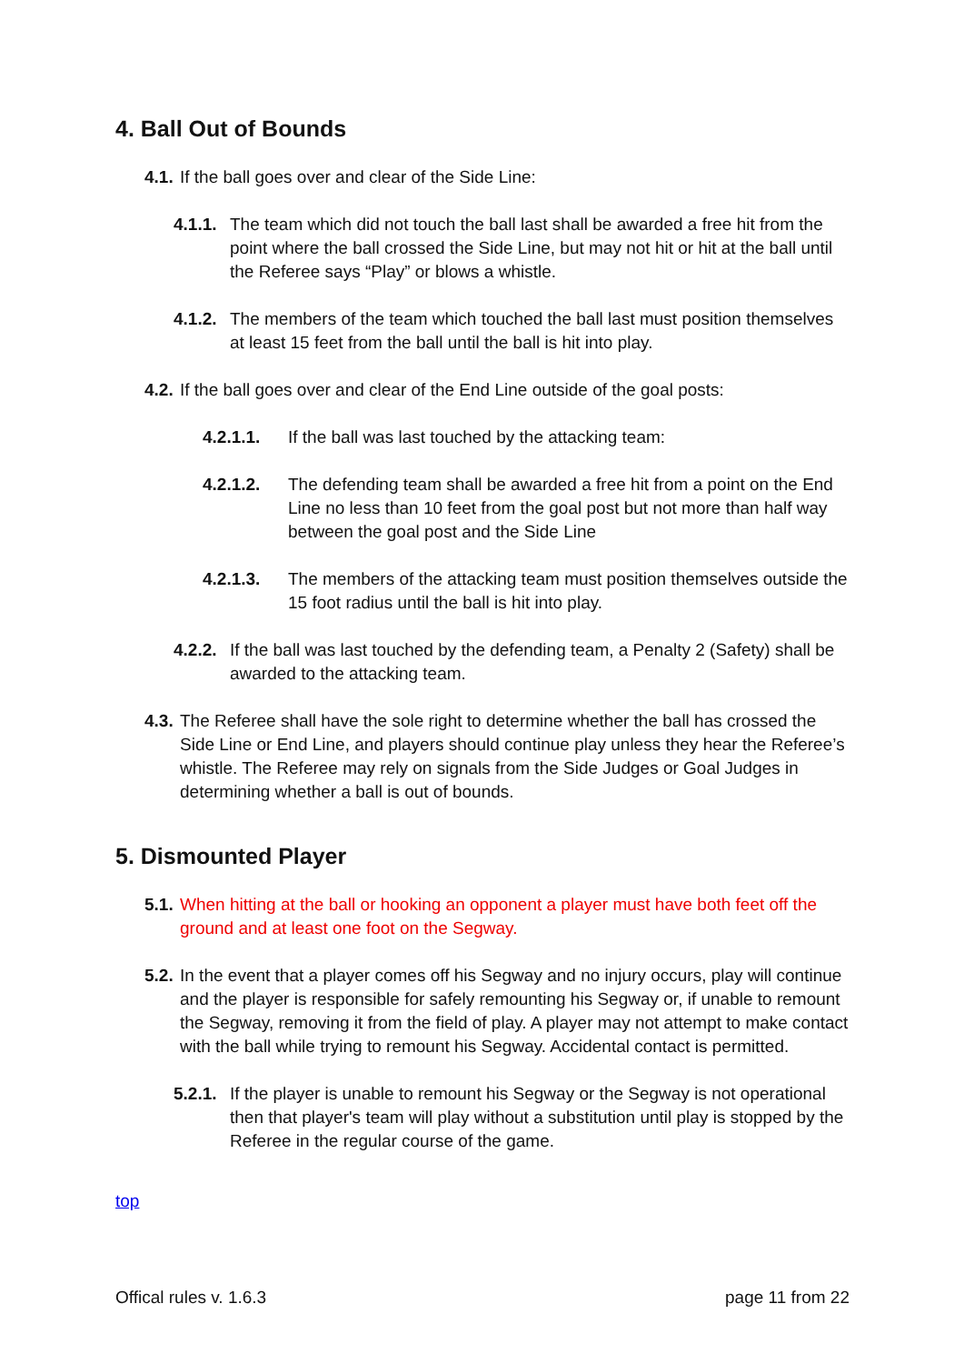4. Ball Out of Bounds
4.1. If the ball goes over and clear of the Side Line:
4.1.1. The team which did not touch the ball last shall be awarded a free hit from the point where the ball crossed the Side Line, but may not hit or hit at the ball until the Referee says “Play” or blows a whistle.
4.1.2. The members of the team which touched the ball last must position themselves at least 15 feet from the ball until the ball is hit into play.
4.2. If the ball goes over and clear of the End Line outside of the goal posts:
4.2.1.1. If the ball was last touched by the attacking team:
4.2.1.2. The defending team shall be awarded a free hit from a point on the End Line no less than 10 feet from the goal post but not more than half way between the goal post and the Side Line
4.2.1.3. The members of the attacking team must position themselves outside the 15 foot radius until the ball is hit into play.
4.2.2. If the ball was last touched by the defending team, a Penalty 2 (Safety) shall be awarded to the attacking team.
4.3. The Referee shall have the sole right to determine whether the ball has crossed the Side Line or End Line, and players should continue play unless they hear the Referee’s whistle. The Referee may rely on signals from the Side Judges or Goal Judges in determining whether a ball is out of bounds.
5. Dismounted Player
5.1. When hitting at the ball or hooking an opponent a player must have both feet off the ground and at least one foot on the Segway.
5.2. In the event that a player comes off his Segway and no injury occurs, play will continue and the player is responsible for safely remounting his Segway or, if unable to remount the Segway, removing it from the field of play. A player may not attempt to make contact with the ball while trying to remount his Segway. Accidental contact is permitted.
5.2.1. If the player is unable to remount his Segway or the Segway is not operational then that player's team will play without a substitution until play is stopped by the Referee in the regular course of the game.
top
Offical rules v. 1.6.3 page 11 from 22